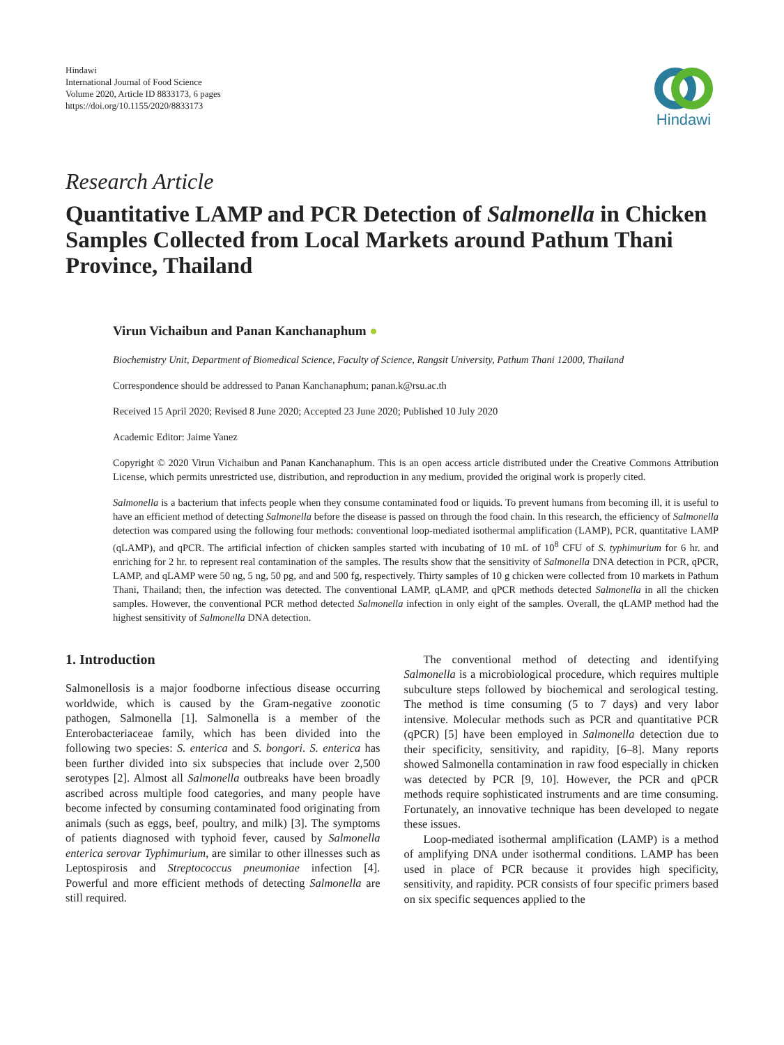Hindawi
International Journal of Food Science
Volume 2020, Article ID 8833173, 6 pages
https://doi.org/10.1155/2020/8833173
Hindawi
Research Article
Quantitative LAMP and PCR Detection of Salmonella in Chicken Samples Collected from Local Markets around Pathum Thani Province, Thailand
Virun Vichaibun and Panan Kanchanaphum ●
Biochemistry Unit, Department of Biomedical Science, Faculty of Science, Rangsit University, Pathum Thani 12000, Thailand
Correspondence should be addressed to Panan Kanchanaphum; panan.k@rsu.ac.th
Received 15 April 2020; Revised 8 June 2020; Accepted 23 June 2020; Published 10 July 2020
Academic Editor: Jaime Yanez
Copyright © 2020 Virun Vichaibun and Panan Kanchanaphum. This is an open access article distributed under the Creative Commons Attribution License, which permits unrestricted use, distribution, and reproduction in any medium, provided the original work is properly cited.
Salmonella is a bacterium that infects people when they consume contaminated food or liquids. To prevent humans from becoming ill, it is useful to have an efficient method of detecting Salmonella before the disease is passed on through the food chain. In this research, the efficiency of Salmonella detection was compared using the following four methods: conventional loop-mediated isothermal amplification (LAMP), PCR, quantitative LAMP (qLAMP), and qPCR. The artificial infection of chicken samples started with incubating of 10 mL of 10<sup>8</sup> CFU of S. typhimurium for 6 hr. and enriching for 2 hr. to represent real contamination of the samples. The results show that the sensitivity of Salmonella DNA detection in PCR, qPCR, LAMP, and qLAMP were 50 ng, 5 ng, 50 pg, and and 500 fg, respectively. Thirty samples of 10 g chicken were collected from 10 markets in Pathum Thani, Thailand; then, the infection was detected. The conventional LAMP, qLAMP, and qPCR methods detected Salmonella in all the chicken samples. However, the conventional PCR method detected Salmonella infection in only eight of the samples. Overall, the qLAMP method had the highest sensitivity of Salmonella DNA detection.
1. Introduction
Salmonellosis is a major foodborne infectious disease occurring worldwide, which is caused by the Gram-negative zoonotic pathogen, Salmonella [1]. Salmonella is a member of the Enterobacteriaceae family, which has been divided into the following two species: S. enterica and S. bongori. S. enterica has been further divided into six subspecies that include over 2,500 serotypes [2]. Almost all Salmonella outbreaks have been broadly ascribed across multiple food categories, and many people have become infected by consuming contaminated food originating from animals (such as eggs, beef, poultry, and milk) [3]. The symptoms of patients diagnosed with typhoid fever, caused by Salmonella enterica serovar Typhimurium, are similar to other illnesses such as Leptospirosis and Streptococcus pneumoniae infection [4]. Powerful and more efficient methods of detecting Salmonella are still required.
The conventional method of detecting and identifying Salmonella is a microbiological procedure, which requires multiple subculture steps followed by biochemical and serological testing. The method is time consuming (5 to 7 days) and very labor intensive. Molecular methods such as PCR and quantitative PCR (qPCR) [5] have been employed in Salmonella detection due to their specificity, sensitivity, and rapidity, [6–8]. Many reports showed Salmonella contamination in raw food especially in chicken was detected by PCR [9, 10]. However, the PCR and qPCR methods require sophisticated instruments and are time consuming. Fortunately, an innovative technique has been developed to negate these issues.
Loop-mediated isothermal amplification (LAMP) is a method of amplifying DNA under isothermal conditions. LAMP has been used in place of PCR because it provides high specificity, sensitivity, and rapidity. PCR consists of four specific primers based on six specific sequences applied to the